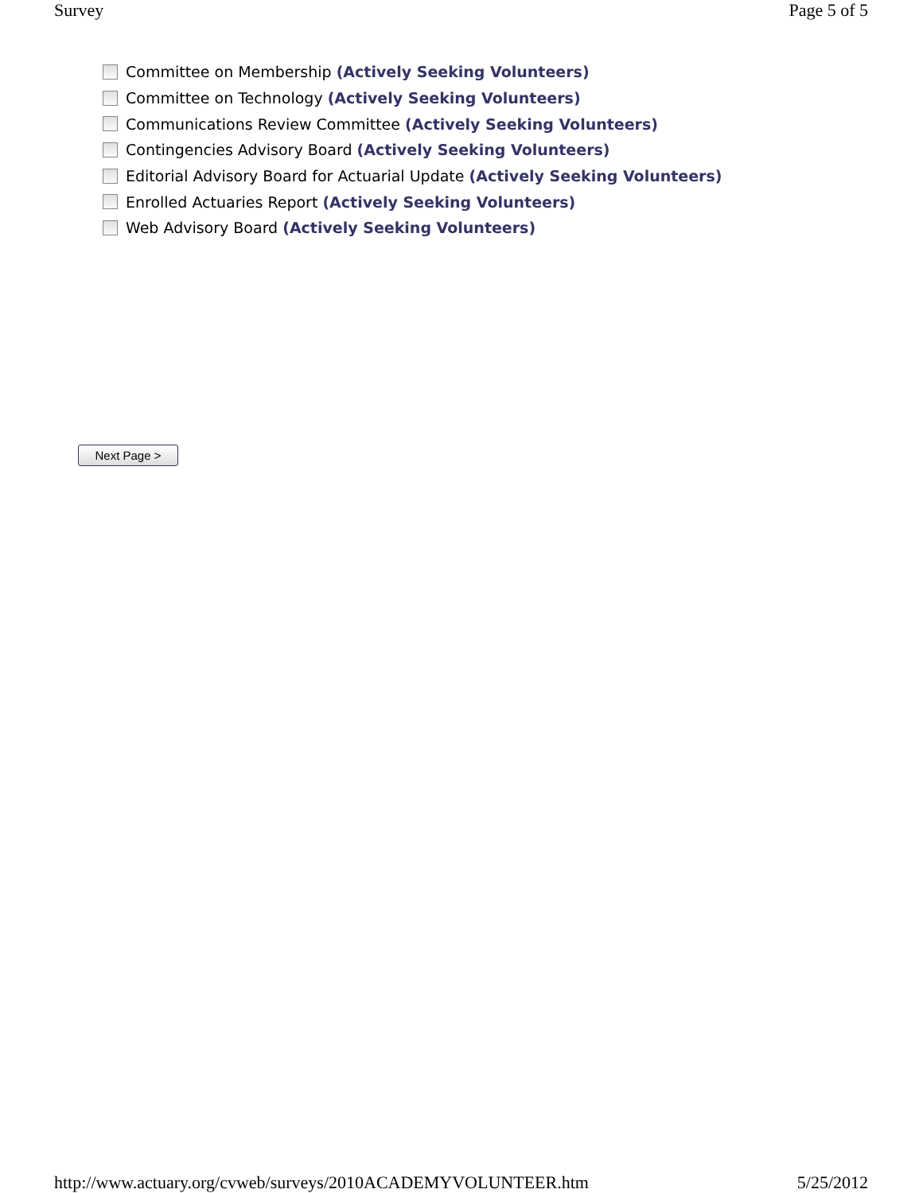Survey Page 5 of 5
Committee on Membership (Actively Seeking Volunteers)
Committee on Technology (Actively Seeking Volunteers)
Communications Review Committee (Actively Seeking Volunteers)
Contingencies Advisory Board (Actively Seeking Volunteers)
Editorial Advisory Board for Actuarial Update (Actively Seeking Volunteers)
Enrolled Actuaries Report (Actively Seeking Volunteers)
Web Advisory Board (Actively Seeking Volunteers)
Next Page >
http://www.actuary.org/cvweb/surveys/2010ACADEMYVOLUNTEER.htm 5/25/2012